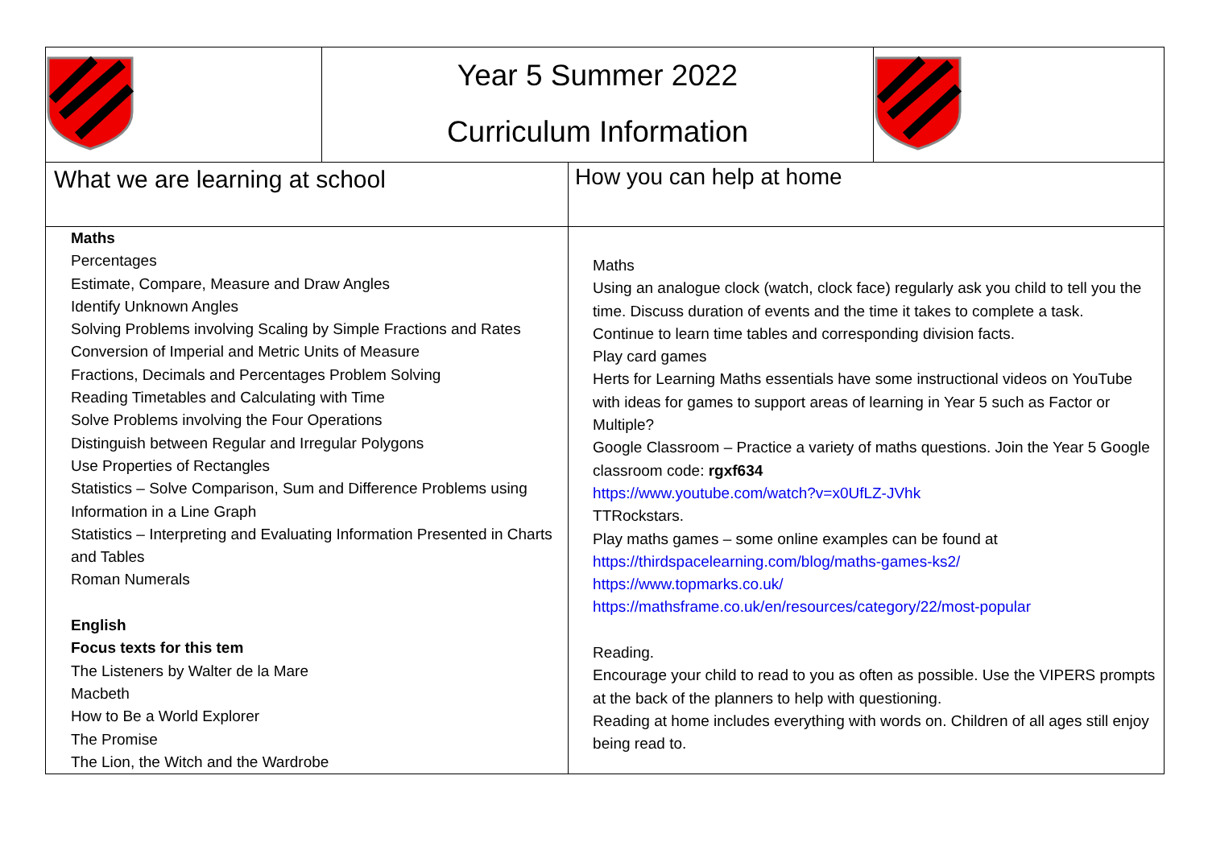| | Year 5 Summer 2022 Curriculum Information | | |
| What we are learning at school | | How you can help at home | |
| Maths Percentages Estimate, Compare, Measure and Draw Angles Identify Unknown Angles Solving Problems involving Scaling by Simple Fractions and Rates Conversion of Imperial and Metric Units of Measure Fractions, Decimals and Percentages Problem Solving Reading Timetables and Calculating with Time Solve Problems involving the Four Operations Distinguish between Regular and Irregular Polygons Use Properties of Rectangles Statistics – Solve Comparison, Sum and Difference Problems using Information in a Line Graph Statistics – Interpreting and Evaluating Information Presented in Charts and Tables Roman Numerals English Focus texts for this tem The Listeners by Walter de la Mare Macbeth How to Be a World Explorer The Promise The Lion, the Witch and the Wardrobe | | Maths Using an analogue clock (watch, clock face) regularly ask you child to tell you the time. Discuss duration of events and the time it takes to complete a task. Continue to learn time tables and corresponding division facts. Play card games Herts for Learning Maths essentials have some instructional videos on YouTube with ideas for games to support areas of learning in Year 5 such as Factor or Multiple? Google Classroom – Practice a variety of maths questions. Join the Year 5 Google classroom code: rgxf634 https://www.youtube.com/watch?v=x0UfLZ-JVhk TTRockstars. Play maths games – some online examples can be found at https://thirdspacelearning.com/blog/maths-games-ks2/ https://www.topmarks.co.uk/ https://mathsframe.co.uk/en/resources/category/22/most-popular Reading. Encourage your child to read to you as often as possible. Use the VIPERS prompts at the back of the planners to help with questioning. Reading at home includes everything with words on. Children of all ages still enjoy being read to. | |